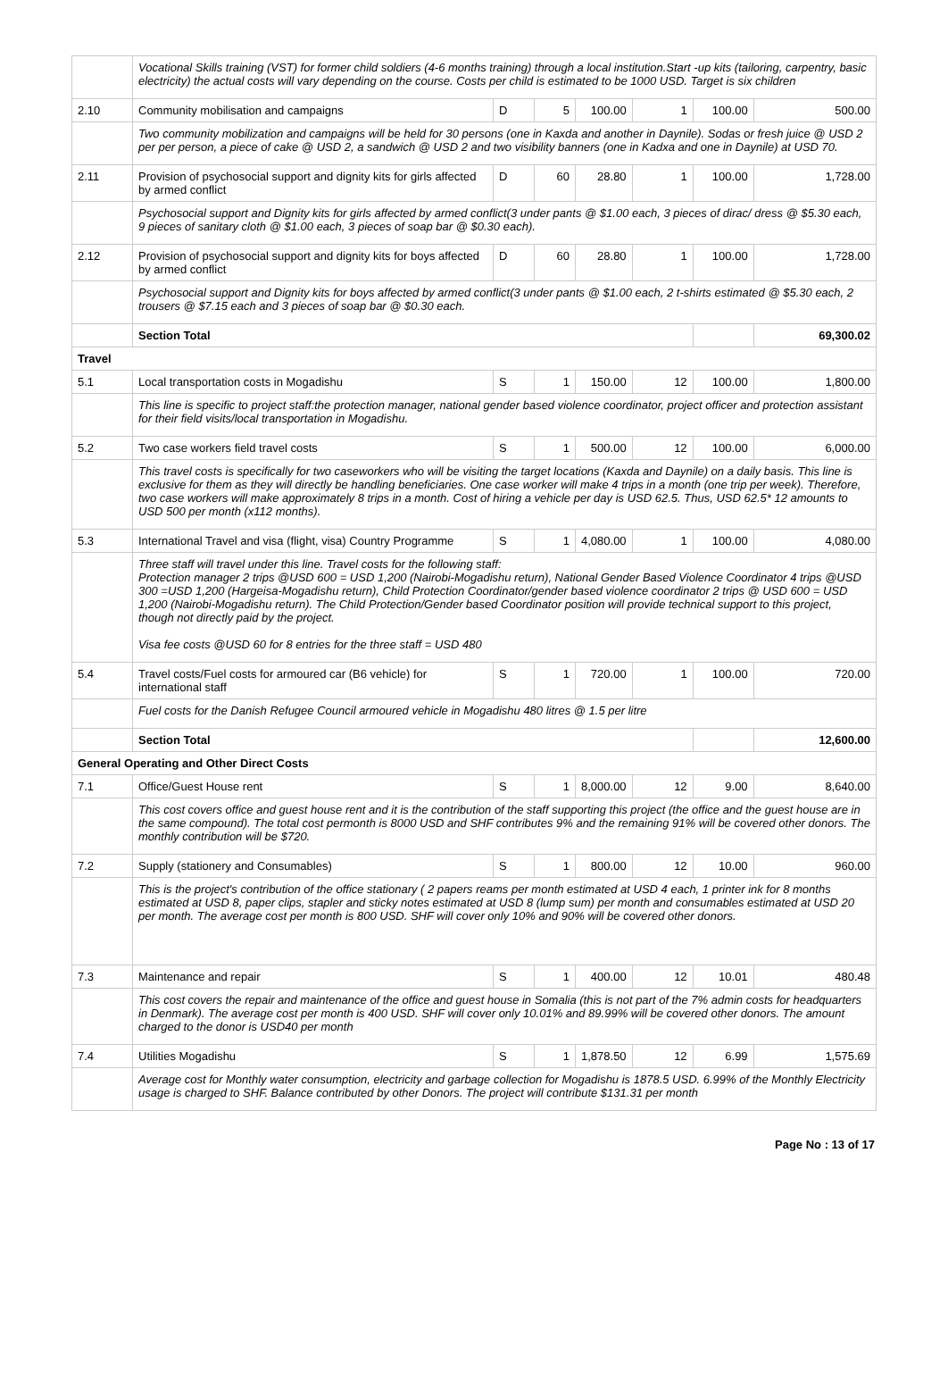| | Vocational Skills training (VST) for former child soldiers (4-6 months training) through a local institution.Start -up kits (tailoring, carpentry, basic electricity) the actual costs will vary depending on the course. Costs per child is estimated to be 1000 USD. Target is six children | | | | | | |
| 2.10 | Community mobilisation and campaigns | D | 5 | 100.00 | 1 | 100.00 | 500.00 |
| | Two community mobilization and campaigns will be held for 30 persons (one in Kaxda and another in Daynile). Sodas or fresh juice @ USD 2 per per person, a piece of cake @ USD 2, a sandwich @ USD 2 and two visibility banners (one in Kadxa and one in Daynile) at USD 70. | | | | | | |
| 2.11 | Provision of psychosocial support and dignity kits for girls affected by armed conflict | D | 60 | 28.80 | 1 | 100.00 | 1,728.00 |
| | Psychosocial support and Dignity kits for girls affected by armed conflict(3 under pants @ $1.00 each, 3 pieces of dirac/ dress @ $5.30 each, 9 pieces of sanitary cloth @ $1.00 each, 3 pieces of soap bar @ $0.30 each). | | | | | | |
| 2.12 | Provision of psychosocial support and dignity kits for boys affected by armed conflict | D | 60 | 28.80 | 1 | 100.00 | 1,728.00 |
| | Psychosocial support and Dignity kits for boys affected by armed conflict(3 under pants @ $1.00 each, 2 t-shirts estimated @ $5.30 each, 2 trousers @ $7.15 each and 3 pieces of soap bar @ $0.30 each. | | | | | | |
| | Section Total | | | | | | 69,300.02 |
| Travel | | | | | | | |
| 5.1 | Local transportation costs in Mogadishu | S | 1 | 150.00 | 12 | 100.00 | 1,800.00 |
| | This line is specific to project staff:the protection manager, national gender based violence coordinator, project officer and protection assistant for their field visits/local transportation in Mogadishu. | | | | | | |
| 5.2 | Two case workers field travel costs | S | 1 | 500.00 | 12 | 100.00 | 6,000.00 |
| | This travel costs is specifically for two caseworkers who will be visiting the target locations (Kaxda and Daynile) on a daily basis. This line is exclusive for them as they will directly be handling beneficiaries. One case worker will make 4 trips in a month (one trip per week). Therefore, two case workers will make approximately 8 trips in a month. Cost of hiring a vehicle per day is USD 62.5. Thus, USD 62.5* 12 amounts to USD 500 per month (x112 months). | | | | | | |
| 5.3 | International Travel and visa (flight, visa) Country Programme | S | 1 | 4,080.00 | 1 | 100.00 | 4,080.00 |
| | Three staff will travel under this line. Travel costs for the following staff: Protection manager 2 trips @USD 600 = USD 1,200 (Nairobi-Mogadishu return), National Gender Based Violence Coordinator 4 trips @USD 300 =USD 1,200 (Hargeisa-Mogadishu return), Child Protection Coordinator/gender based violence coordinator 2 trips @ USD 600 = USD 1,200 (Nairobi-Mogadishu return). The Child Protection/Gender based Coordinator position will provide technical support to this project, though not directly paid by the project. Visa fee costs @USD 60 for 8 entries for the three staff = USD 480 | | | | | | |
| 5.4 | Travel costs/Fuel costs for armoured car (B6 vehicle) for international staff | S | 1 | 720.00 | 1 | 100.00 | 720.00 |
| | Fuel costs for the Danish Refugee Council armoured vehicle in Mogadishu 480 litres @ 1.5 per litre | | | | | | |
| | Section Total | | | | | | 12,600.00 |
| General Operating and Other Direct Costs | | | | | | | |
| 7.1 | Office/Guest House rent | S | 1 | 8,000.00 | 12 | 9.00 | 8,640.00 |
| | This cost covers office and guest house rent and it is the contribution of the staff supporting this project (the office and the guest house are in the same compound). The total cost permonth is 8000 USD and SHF contributes 9% and the remaining 91% will be covered other donors. The monthly contribution will be $720. | | | | | | |
| 7.2 | Supply (stationery and Consumables) | S | 1 | 800.00 | 12 | 10.00 | 960.00 |
| | This is the project's contribution of the office stationary ( 2 papers reams per month estimated at USD 4 each, 1 printer ink for 8 months estimated at USD 8, paper clips, stapler and sticky notes estimated at USD 8 (lump sum) per month and consumables estimated at USD 20 per month. The average cost per month is 800 USD. SHF will cover only 10% and 90% will be covered other donors. | | | | | | |
| 7.3 | Maintenance and repair | S | 1 | 400.00 | 12 | 10.01 | 480.48 |
| | This cost covers the repair and maintenance of the office and guest house in Somalia (this is not part of the 7% admin costs for headquarters in Denmark). The average cost per month is 400 USD. SHF will cover only 10.01% and 89.99% will be covered other donors. The amount charged to the donor is USD40 per month | | | | | | |
| 7.4 | Utilities Mogadishu | S | 1 | 1,878.50 | 12 | 6.99 | 1,575.69 |
| | Average cost for Monthly water consumption, electricity and garbage collection for Mogadishu is 1878.5 USD. 6.99% of the Monthly Electricity usage is charged to SHF. Balance contributed by other Donors. The project will contribute $131.31 per month | | | | | | |
Page No : 13 of 17